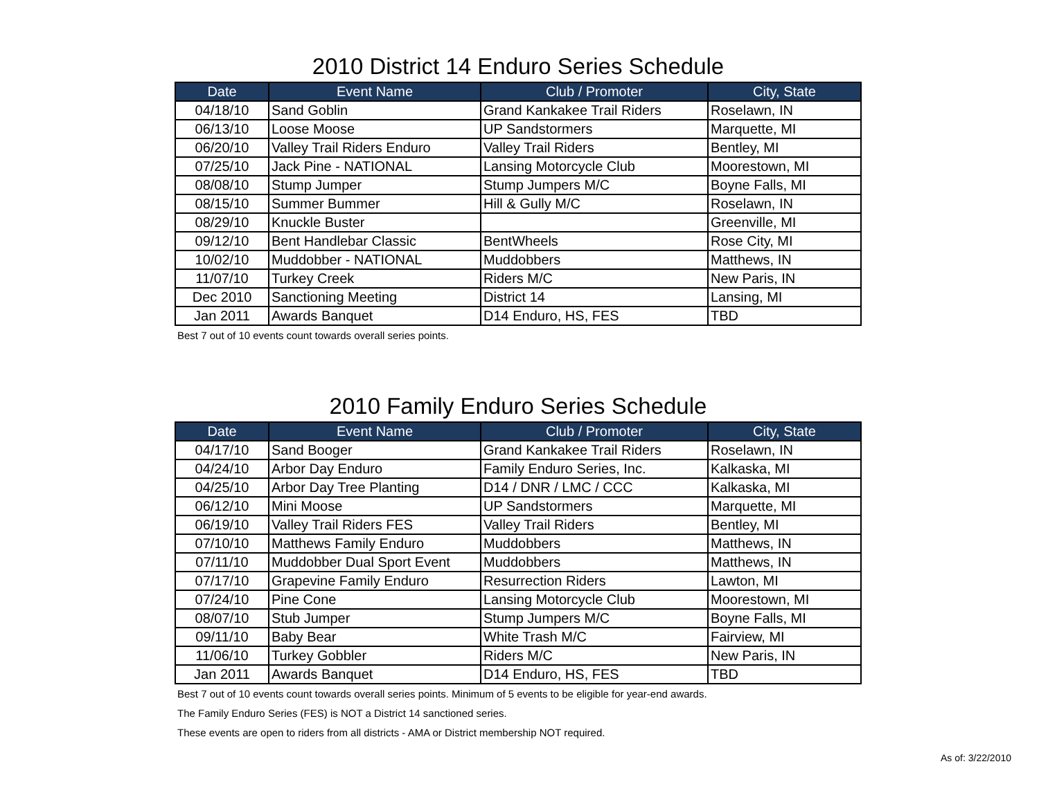2010 District 14 Enduro Series Schedule
| Date | Event Name | Club / Promoter | City, State |
| --- | --- | --- | --- |
| 04/18/10 | Sand Goblin | Grand Kankakee Trail Riders | Roselawn, IN |
| 06/13/10 | Loose Moose | UP Sandstormers | Marquette, MI |
| 06/20/10 | Valley Trail Riders Enduro | Valley Trail Riders | Bentley, MI |
| 07/25/10 | Jack Pine - NATIONAL | Lansing Motorcycle Club | Moorestown, MI |
| 08/08/10 | Stump Jumper | Stump Jumpers M/C | Boyne Falls, MI |
| 08/15/10 | Summer Bummer | Hill & Gully M/C | Roselawn, IN |
| 08/29/10 | Knuckle Buster | | Greenville, MI |
| 09/12/10 | Bent Handlebar Classic | BentWheels | Rose City, MI |
| 10/02/10 | Muddobber - NATIONAL | Muddobbers | Matthews, IN |
| 11/07/10 | Turkey Creek | Riders M/C | New Paris, IN |
| Dec 2010 | Sanctioning Meeting | District 14 | Lansing, MI |
| Jan 2011 | Awards Banquet | D14 Enduro, HS, FES | TBD |
Best 7 out of 10 events count towards overall series points.
2010 Family Enduro Series Schedule
| Date | Event Name | Club / Promoter | City, State |
| --- | --- | --- | --- |
| 04/17/10 | Sand Booger | Grand Kankakee Trail Riders | Roselawn, IN |
| 04/24/10 | Arbor Day Enduro | Family Enduro Series, Inc. | Kalkaska, MI |
| 04/25/10 | Arbor Day Tree Planting | D14 / DNR / LMC / CCC | Kalkaska, MI |
| 06/12/10 | Mini Moose | UP Sandstormers | Marquette, MI |
| 06/19/10 | Valley Trail Riders FES | Valley Trail Riders | Bentley, MI |
| 07/10/10 | Matthews Family Enduro | Muddobbers | Matthews, IN |
| 07/11/10 | Muddobber Dual Sport Event | Muddobbers | Matthews, IN |
| 07/17/10 | Grapevine Family Enduro | Resurrection Riders | Lawton, MI |
| 07/24/10 | Pine Cone | Lansing Motorcycle Club | Moorestown, MI |
| 08/07/10 | Stub Jumper | Stump Jumpers M/C | Boyne Falls, MI |
| 09/11/10 | Baby Bear | White Trash M/C | Fairview, MI |
| 11/06/10 | Turkey Gobbler | Riders M/C | New Paris, IN |
| Jan 2011 | Awards Banquet | D14 Enduro, HS, FES | TBD |
Best 7 out of 10 events count towards overall series points. Minimum of 5 events to be eligible for year-end awards.
The Family Enduro Series (FES) is NOT a District 14 sanctioned series.
These events are open to riders from all districts - AMA or District membership NOT required.
As of: 3/22/2010